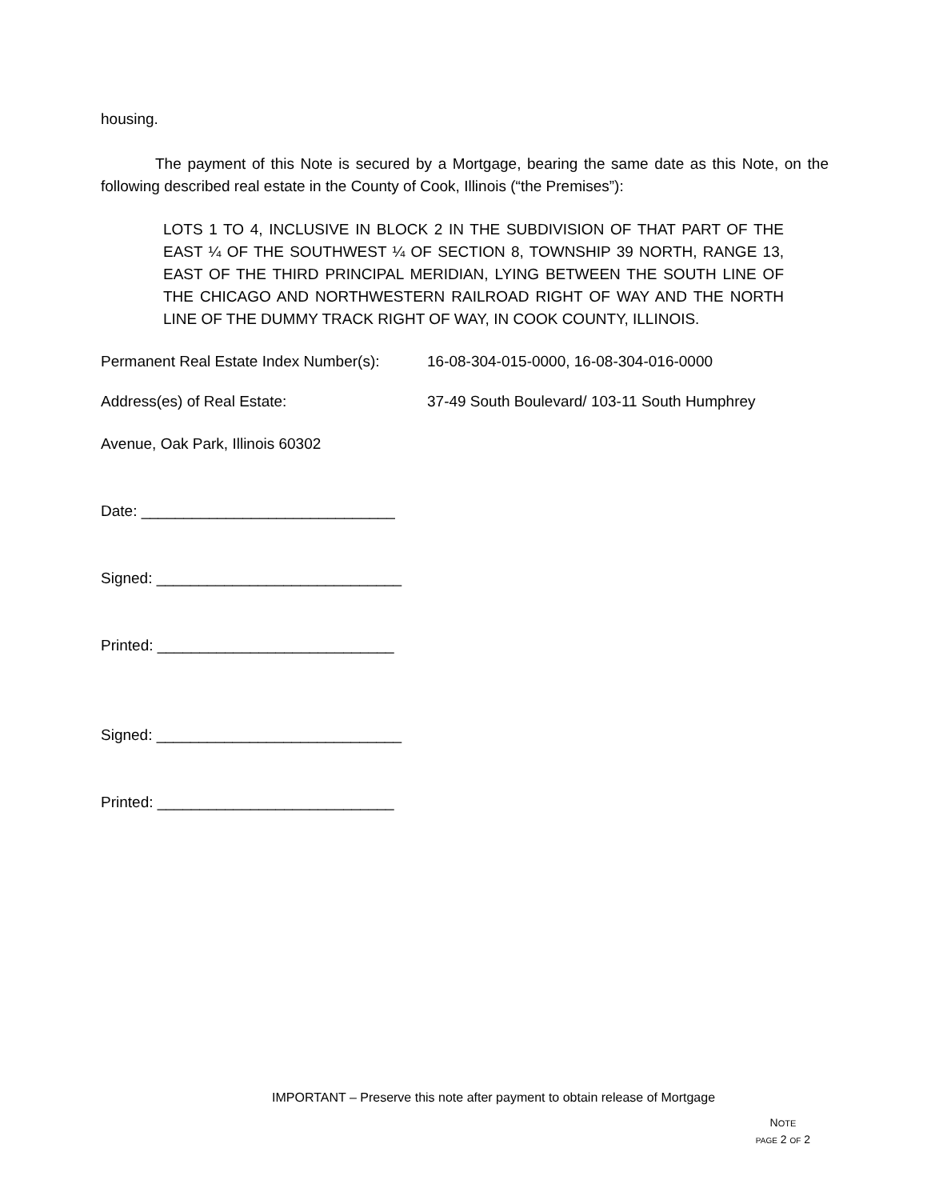housing.
The payment of this Note is secured by a Mortgage, bearing the same date as this Note, on the following described real estate in the County of Cook, Illinois (“the Premises”):
LOTS 1 TO 4, INCLUSIVE IN BLOCK 2 IN THE SUBDIVISION OF THAT PART OF THE EAST ¼ OF THE SOUTHWEST ¼ OF SECTION 8, TOWNSHIP 39 NORTH, RANGE 13, EAST OF THE THIRD PRINCIPAL MERIDIAN, LYING BETWEEN THE SOUTH LINE OF THE CHICAGO AND NORTHWESTERN RAILROAD RIGHT OF WAY AND THE NORTH LINE OF THE DUMMY TRACK RIGHT OF WAY, IN COOK COUNTY, ILLINOIS.
Permanent Real Estate Index Number(s): 16-08-304-015-0000, 16-08-304-016-0000
Address(es) of Real Estate: 37-49 South Boulevard/ 103-11 South Humphrey
Avenue, Oak Park, Illinois 60302
Date: ______________________________
Signed: _____________________________
Printed: ____________________________
Signed: _____________________________
Printed: ____________________________
IMPORTANT – Preserve this note after payment to obtain release of Mortgage
NOTE
PAGE 2 OF 2